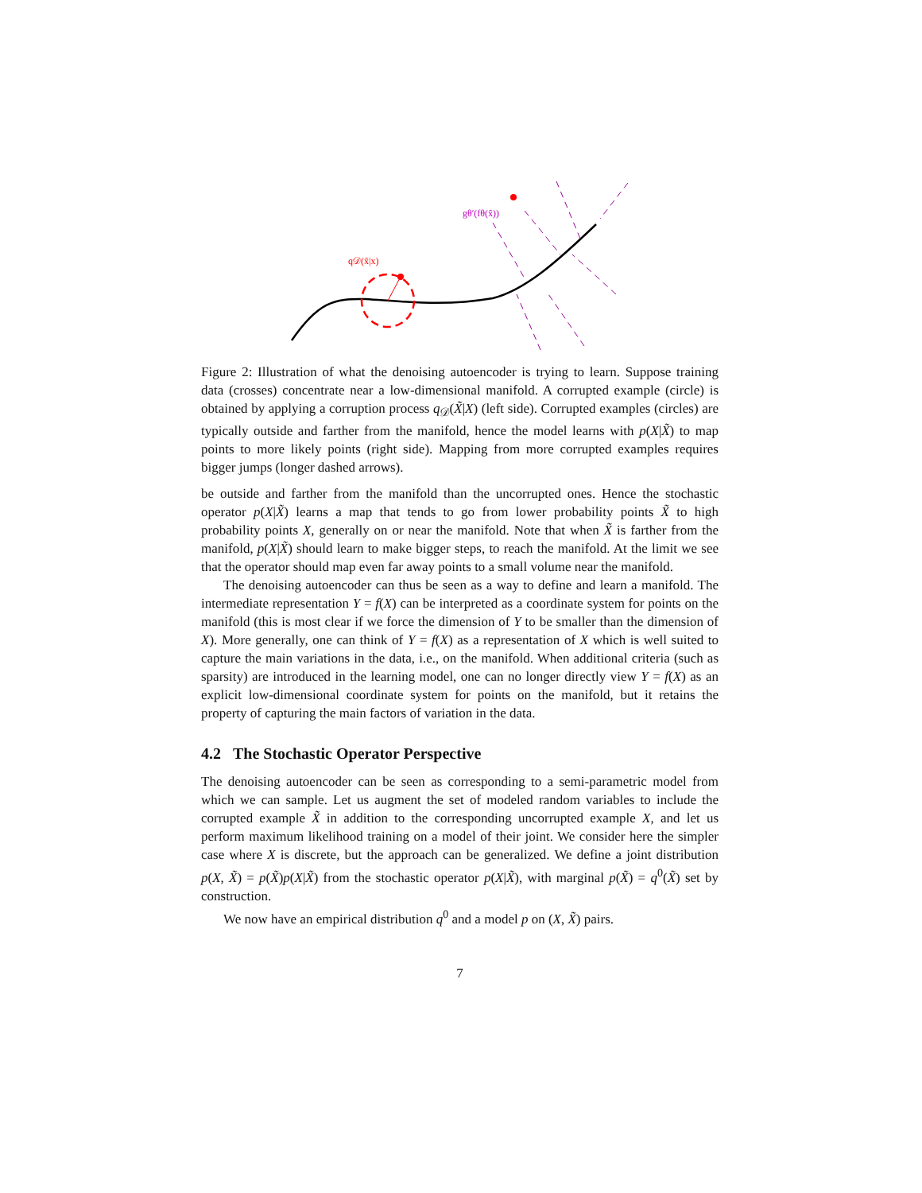q𝒟(x̃|x)
gθ′(fθ(x̃))
Figure 2: Illustration of what the denoising autoencoder is trying to learn. Suppose training data (crosses) concentrate near a low-dimensional manifold. A corrupted example (circle) is obtained by applying a corruption process q<sub>𝒟</sub>(X̃|X) (left side). Corrupted examples (circles) are typically outside and farther from the manifold, hence the model learns with p(X|X̃) to map points to more likely points (right side). Mapping from more corrupted examples requires bigger jumps (longer dashed arrows).
be outside and farther from the manifold than the uncorrupted ones. Hence the stochastic operator p(X|X̃) learns a map that tends to go from lower probability points X̃ to high probability points X, generally on or near the manifold. Note that when X̃ is farther from the manifold, p(X|X̃) should learn to make bigger steps, to reach the manifold. At the limit we see that the operator should map even far away points to a small volume near the manifold.
The denoising autoencoder can thus be seen as a way to define and learn a manifold. The intermediate representation Y = f(X) can be interpreted as a coordinate system for points on the manifold (this is most clear if we force the dimension of Y to be smaller than the dimension of X). More generally, one can think of Y = f(X) as a representation of X which is well suited to capture the main variations in the data, i.e., on the manifold. When additional criteria (such as sparsity) are introduced in the learning model, one can no longer directly view Y = f(X) as an explicit low-dimensional coordinate system for points on the manifold, but it retains the property of capturing the main factors of variation in the data.
4.2 The Stochastic Operator Perspective
The denoising autoencoder can be seen as corresponding to a semi-parametric model from which we can sample. Let us augment the set of modeled random variables to include the corrupted example X̃ in addition to the corresponding uncorrupted example X, and let us perform maximum likelihood training on a model of their joint. We consider here the simpler case where X is discrete, but the approach can be generalized. We define a joint distribution p(X, X̃) = p(X̃)p(X|X̃) from the stochastic operator p(X|X̃), with marginal p(X̃) = q<sup>0</sup>(X̃) set by construction.
We now have an empirical distribution q<sup>0</sup> and a model p on (X, X̃) pairs.
7